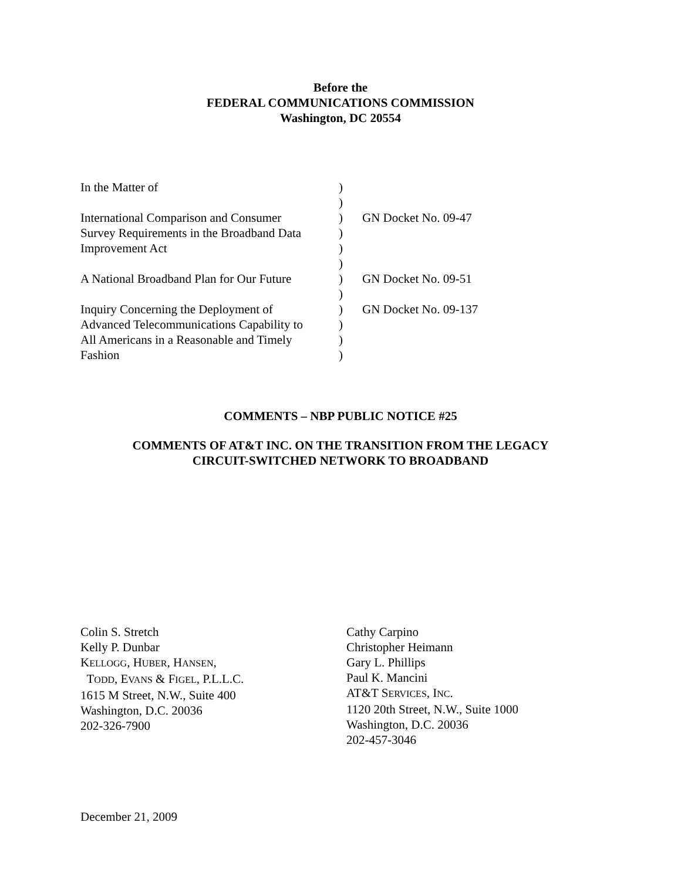Before the
FEDERAL COMMUNICATIONS COMMISSION
Washington, DC 20554
| In the Matter of | ) | |
| | ) | |
| International Comparison and Consumer | ) | GN Docket No. 09-47 |
| Survey Requirements in the Broadband Data | ) | |
| Improvement Act | ) | |
| | ) | |
| A National Broadband Plan for Our Future | ) | GN Docket No. 09-51 |
| | ) | |
| Inquiry Concerning the Deployment of | ) | GN Docket No. 09-137 |
| Advanced Telecommunications Capability to | ) | |
| All Americans in a Reasonable and Timely | ) | |
| Fashion | ) | |
COMMENTS – NBP PUBLIC NOTICE #25
COMMENTS OF AT&T INC. ON THE TRANSITION FROM THE LEGACY
CIRCUIT-SWITCHED NETWORK TO BROADBAND
Colin S. Stretch
Kelly P. Dunbar
KELLOGG, HUBER, HANSEN,
TODD, EVANS & FIGEL, P.L.L.C.
1615 M Street, N.W., Suite 400
Washington, D.C. 20036
202-326-7900
Cathy Carpino
Christopher Heimann
Gary L. Phillips
Paul K. Mancini
AT&T SERVICES, INC.
1120 20th Street, N.W., Suite 1000
Washington, D.C. 20036
202-457-3046
December 21, 2009